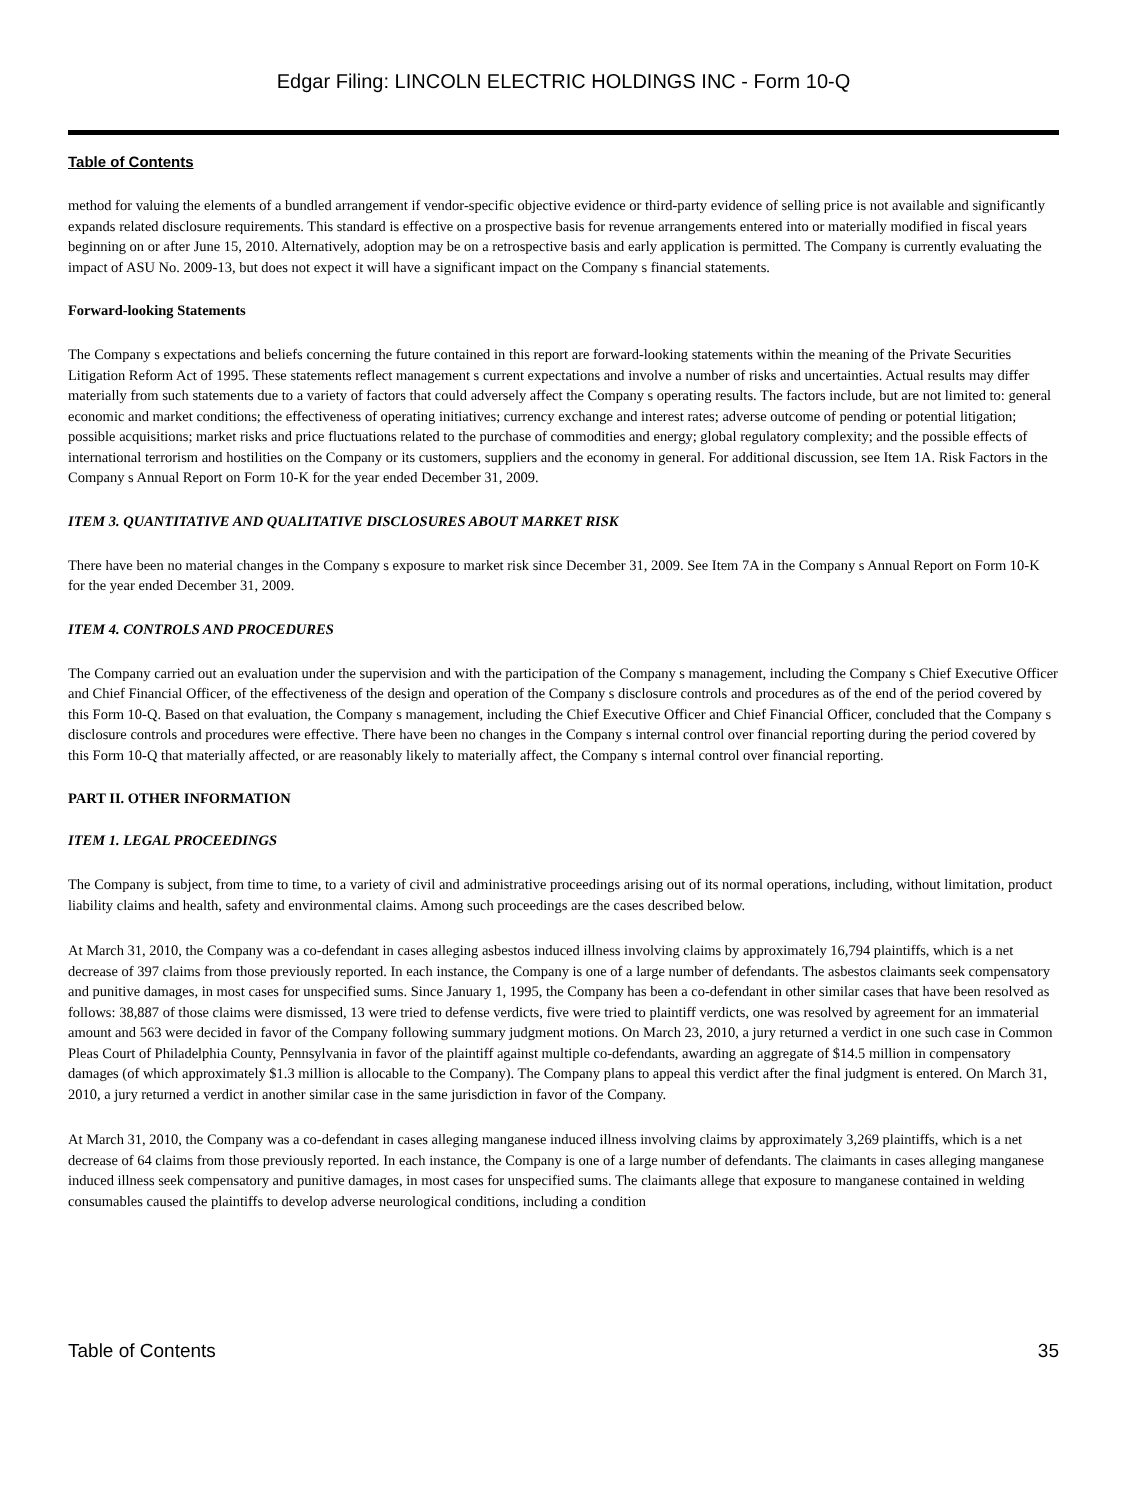Edgar Filing: LINCOLN ELECTRIC HOLDINGS INC - Form 10-Q
Table of Contents
method for valuing the elements of a bundled arrangement if vendor-specific objective evidence or third-party evidence of selling price is not available and significantly expands related disclosure requirements. This standard is effective on a prospective basis for revenue arrangements entered into or materially modified in fiscal years beginning on or after June 15, 2010. Alternatively, adoption may be on a retrospective basis and early application is permitted. The Company is currently evaluating the impact of ASU No. 2009-13, but does not expect it will have a significant impact on the Company s financial statements.
Forward-looking Statements
The Company s expectations and beliefs concerning the future contained in this report are forward-looking statements within the meaning of the Private Securities Litigation Reform Act of 1995. These statements reflect management s current expectations and involve a number of risks and uncertainties. Actual results may differ materially from such statements due to a variety of factors that could adversely affect the Company s operating results. The factors include, but are not limited to: general economic and market conditions; the effectiveness of operating initiatives; currency exchange and interest rates; adverse outcome of pending or potential litigation; possible acquisitions; market risks and price fluctuations related to the purchase of commodities and energy; global regulatory complexity; and the possible effects of international terrorism and hostilities on the Company or its customers, suppliers and the economy in general. For additional discussion, see Item 1A. Risk Factors in the Company s Annual Report on Form 10-K for the year ended December 31, 2009.
ITEM 3. QUANTITATIVE AND QUALITATIVE DISCLOSURES ABOUT MARKET RISK
There have been no material changes in the Company s exposure to market risk since December 31, 2009. See Item 7A in the Company s Annual Report on Form 10-K for the year ended December 31, 2009.
ITEM 4. CONTROLS AND PROCEDURES
The Company carried out an evaluation under the supervision and with the participation of the Company s management, including the Company s Chief Executive Officer and Chief Financial Officer, of the effectiveness of the design and operation of the Company s disclosure controls and procedures as of the end of the period covered by this Form 10-Q. Based on that evaluation, the Company s management, including the Chief Executive Officer and Chief Financial Officer, concluded that the Company s disclosure controls and procedures were effective. There have been no changes in the Company s internal control over financial reporting during the period covered by this Form 10-Q that materially affected, or are reasonably likely to materially affect, the Company s internal control over financial reporting.
PART II. OTHER INFORMATION
ITEM 1. LEGAL PROCEEDINGS
The Company is subject, from time to time, to a variety of civil and administrative proceedings arising out of its normal operations, including, without limitation, product liability claims and health, safety and environmental claims. Among such proceedings are the cases described below.
At March 31, 2010, the Company was a co-defendant in cases alleging asbestos induced illness involving claims by approximately 16,794 plaintiffs, which is a net decrease of 397 claims from those previously reported. In each instance, the Company is one of a large number of defendants. The asbestos claimants seek compensatory and punitive damages, in most cases for unspecified sums. Since January 1, 1995, the Company has been a co-defendant in other similar cases that have been resolved as follows: 38,887 of those claims were dismissed, 13 were tried to defense verdicts, five were tried to plaintiff verdicts, one was resolved by agreement for an immaterial amount and 563 were decided in favor of the Company following summary judgment motions. On March 23, 2010, a jury returned a verdict in one such case in Common Pleas Court of Philadelphia County, Pennsylvania in favor of the plaintiff against multiple co-defendants, awarding an aggregate of $14.5 million in compensatory damages (of which approximately $1.3 million is allocable to the Company). The Company plans to appeal this verdict after the final judgment is entered. On March 31, 2010, a jury returned a verdict in another similar case in the same jurisdiction in favor of the Company.
At March 31, 2010, the Company was a co-defendant in cases alleging manganese induced illness involving claims by approximately 3,269 plaintiffs, which is a net decrease of 64 claims from those previously reported. In each instance, the Company is one of a large number of defendants. The claimants in cases alleging manganese induced illness seek compensatory and punitive damages, in most cases for unspecified sums. The claimants allege that exposure to manganese contained in welding consumables caused the plaintiffs to develop adverse neurological conditions, including a condition
Table of Contents 35